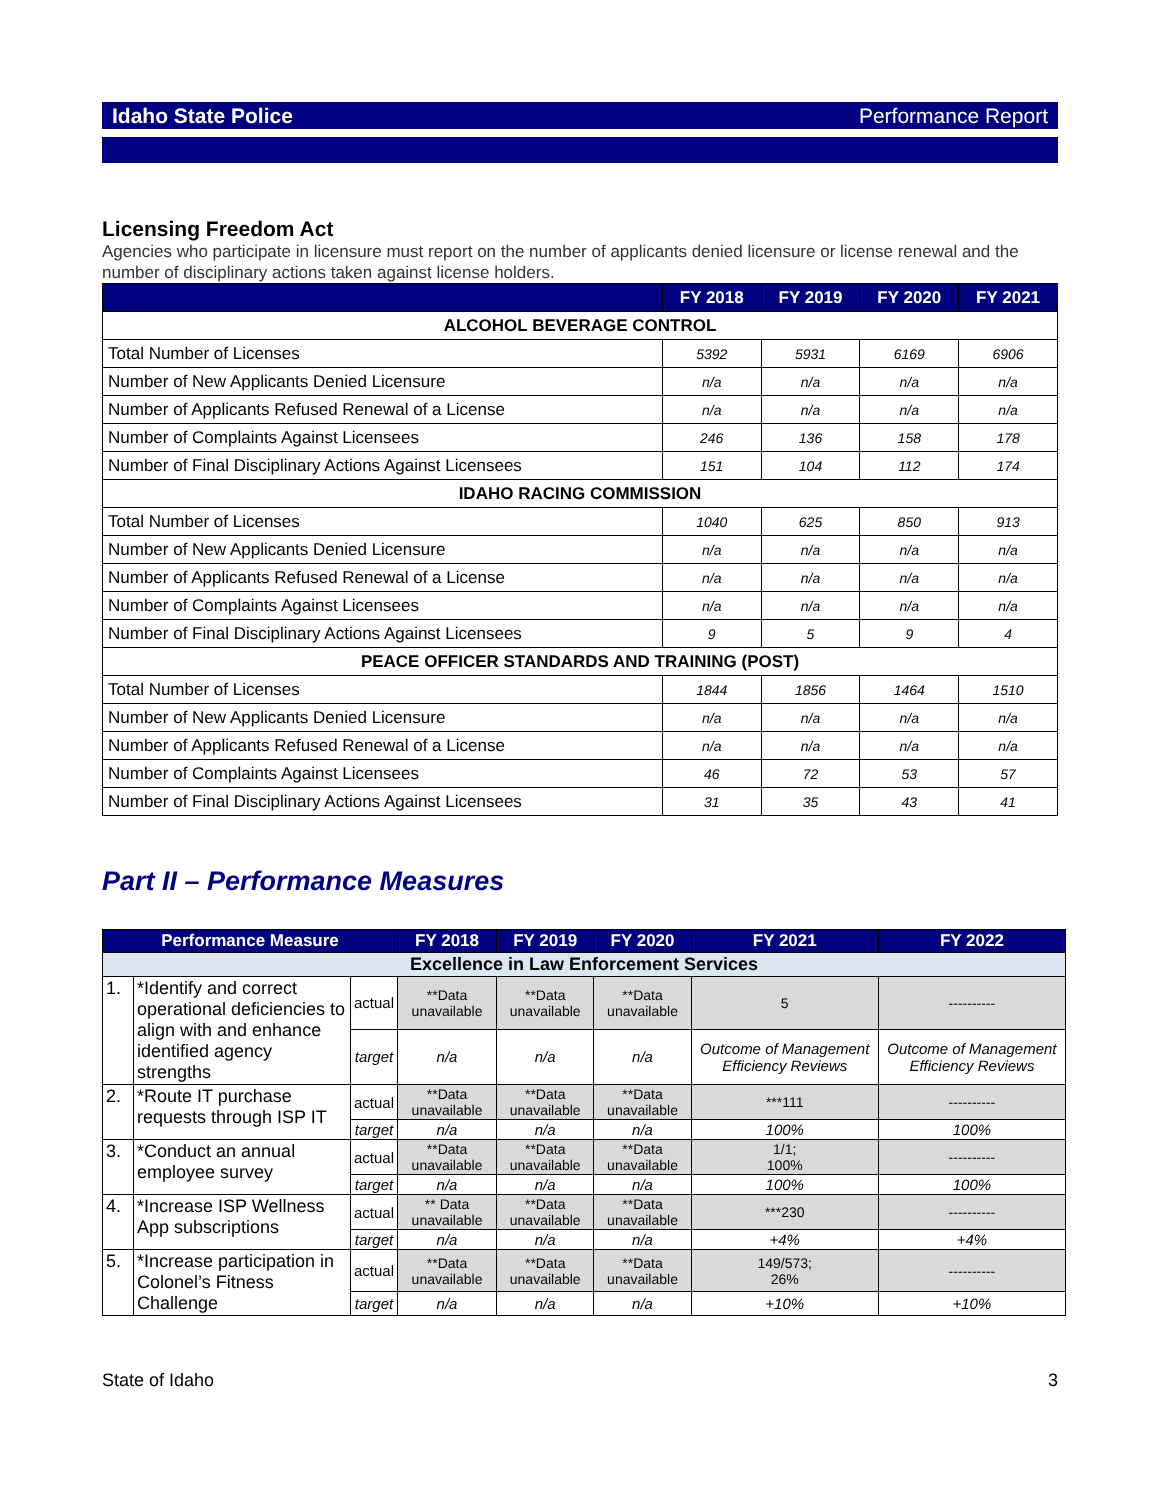Idaho State Police Performance Report
Licensing Freedom Act
Agencies who participate in licensure must report on the number of applicants denied licensure or license renewal and the number of disciplinary actions taken against license holders.
| | FY 2018 | FY 2019 | FY 2020 | FY 2021 |
| --- | --- | --- | --- | --- |
| ALCOHOL BEVERAGE CONTROL | | | | |
| Total Number of Licenses | 5392 | 5931 | 6169 | 6906 |
| Number of New Applicants Denied Licensure | n/a | n/a | n/a | n/a |
| Number of Applicants Refused Renewal of a License | n/a | n/a | n/a | n/a |
| Number of Complaints Against Licensees | 246 | 136 | 158 | 178 |
| Number of Final Disciplinary Actions Against Licensees | 151 | 104 | 112 | 174 |
| IDAHO RACING COMMISSION | | | | |
| Total Number of Licenses | 1040 | 625 | 850 | 913 |
| Number of New Applicants Denied Licensure | n/a | n/a | n/a | n/a |
| Number of Applicants Refused Renewal of a License | n/a | n/a | n/a | n/a |
| Number of Complaints Against Licensees | n/a | n/a | n/a | n/a |
| Number of Final Disciplinary Actions Against Licensees | 9 | 5 | 9 | 4 |
| PEACE OFFICER STANDARDS AND TRAINING (POST) | | | | |
| Total Number of Licenses | 1844 | 1856 | 1464 | 1510 |
| Number of New Applicants Denied Licensure | n/a | n/a | n/a | n/a |
| Number of Applicants Refused Renewal of a License | n/a | n/a | n/a | n/a |
| Number of Complaints Against Licensees | 46 | 72 | 53 | 57 |
| Number of Final Disciplinary Actions Against Licensees | 31 | 35 | 43 | 41 |
Part II – Performance Measures
| Performance Measure | | | FY 2018 | FY 2019 | FY 2020 | FY 2021 | FY 2022 |
| --- | --- | --- | --- | --- | --- | --- | --- |
| Excellence in Law Enforcement Services | | | | | | | |
| 1. | *Identify and correct operational deficiencies to align with and enhance identified agency strengths | actual | **Data unavailable | **Data unavailable | **Data unavailable | 5 | ---------- |
| | | target | n/a | n/a | n/a | Outcome of Management Efficiency Reviews | Outcome of Management Efficiency Reviews |
| 2. | *Route IT purchase requests through ISP IT | actual | **Data unavailable | **Data unavailable | **Data unavailable | ***111 | ---------- |
| | | target | n/a | n/a | n/a | 100% | 100% |
| 3. | *Conduct an annual employee survey | actual | **Data unavailable | **Data unavailable | **Data unavailable | 1/1; 100% | ---------- |
| | | target | n/a | n/a | n/a | 100% | 100% |
| 4. | *Increase ISP Wellness App subscriptions | actual | ** Data unavailable | **Data unavailable | **Data unavailable | ***230 | ---------- |
| | | target | n/a | n/a | n/a | +4% | +4% |
| 5. | *Increase participation in Colonel’s Fitness Challenge | actual | **Data unavailable | **Data unavailable | **Data unavailable | 149/573; 26% | ---------- |
| | | target | n/a | n/a | n/a | +10% | +10% |
State of Idaho 3